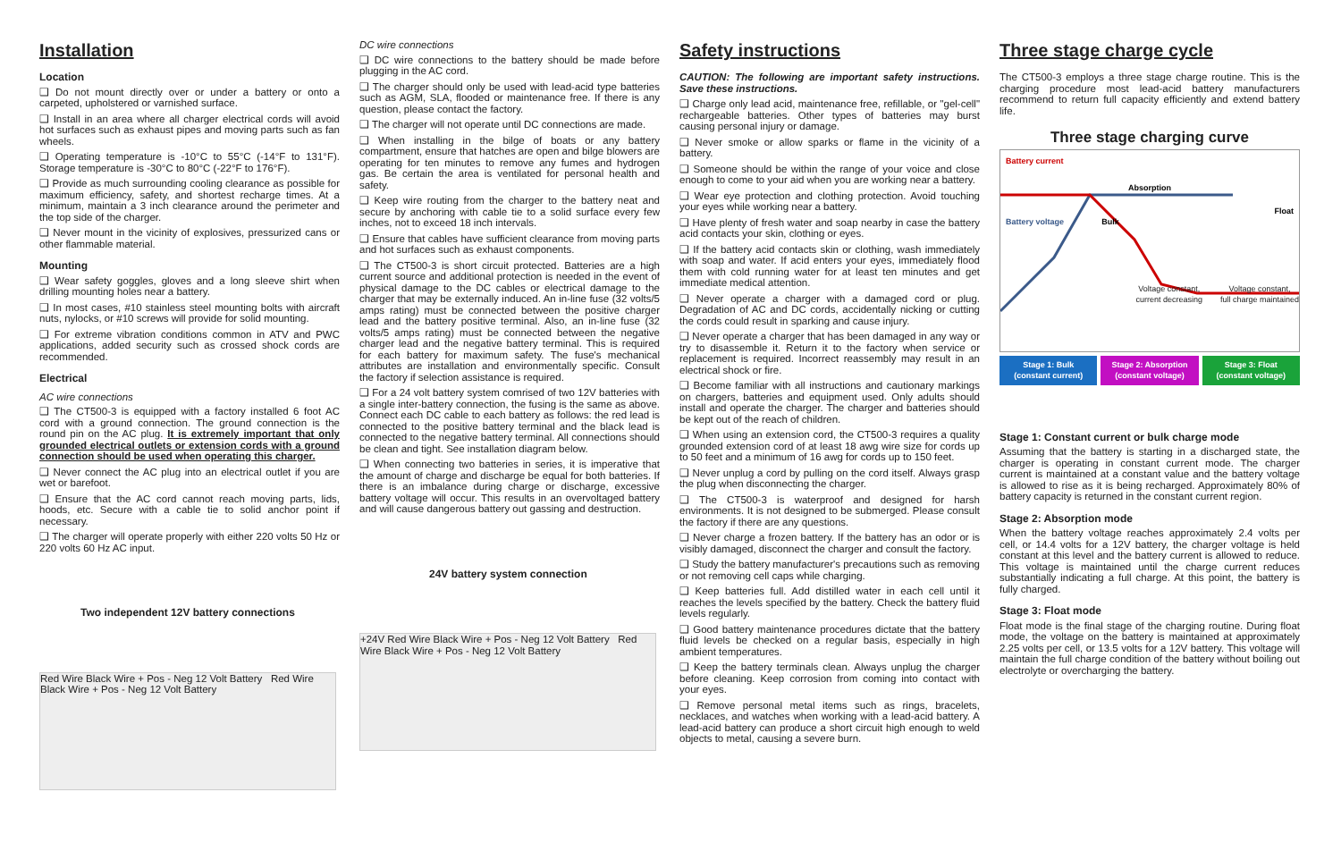Installation
Location
❑ Do not mount directly over or under a battery or onto a carpeted, upholstered or varnished surface.
❑ Install in an area where all charger electrical cords will avoid hot surfaces such as exhaust pipes and moving parts such as fan wheels.
❑ Operating temperature is -10°C to 55°C (-14°F to 131°F). Storage temperature is -30°C to 80°C (-22°F to 176°F).
❑ Provide as much surrounding cooling clearance as possible for maximum efficiency, safety, and shortest recharge times. At a minimum, maintain a 3 inch clearance around the perimeter and the top side of the charger.
❑ Never mount in the vicinity of explosives, pressurized cans or other flammable material.
Mounting
❑ Wear safety goggles, gloves and a long sleeve shirt when drilling mounting holes near a battery.
❑ In most cases, #10 stainless steel mounting bolts with aircraft nuts, nylocks, or #10 screws will provide for solid mounting.
❑ For extreme vibration conditions common in ATV and PWC applications, added security such as crossed shock cords are recommended.
Electrical
AC wire connections
❑ The CT500-3 is equipped with a factory installed 6 foot AC cord with a ground connection. The ground connection is the round pin on the AC plug. It is extremely important that only grounded electrical outlets or extension cords with a ground connection should be used when operating this charger.
❑ Never connect the AC plug into an electrical outlet if you are wet or barefoot.
❑ Ensure that the AC cord cannot reach moving parts, lids, hoods, etc. Secure with a cable tie to solid anchor point if necessary.
❑ The charger will operate properly with either 220 volts 50 Hz or 220 volts 60 Hz AC input.
Two independent 12V battery connections
Red Wire Black Wire + Pos - Neg 12 Volt Battery Red Wire Black Wire + Pos - Neg 12 Volt Battery
DC wire connections
❑ DC wire connections to the battery should be made before plugging in the AC cord.
❑ The charger should only be used with lead-acid type batteries such as AGM, SLA, flooded or maintenance free. If there is any question, please contact the factory.
❑ The charger will not operate until DC connections are made.
❑ When installing in the bilge of boats or any battery compartment, ensure that hatches are open and bilge blowers are operating for ten minutes to remove any fumes and hydrogen gas. Be certain the area is ventilated for personal health and safety.
❑ Keep wire routing from the charger to the battery neat and secure by anchoring with cable tie to a solid surface every few inches, not to exceed 18 inch intervals.
❑ Ensure that cables have sufficient clearance from moving parts and hot surfaces such as exhaust components.
❑ The CT500-3 is short circuit protected. Batteries are a high current source and additional protection is needed in the event of physical damage to the DC cables or electrical damage to the charger that may be externally induced. An in-line fuse (32 volts/5 amps rating) must be connected between the positive charger lead and the battery positive terminal. Also, an in-line fuse (32 volts/5 amps rating) must be connected between the negative charger lead and the negative battery terminal. This is required for each battery for maximum safety. The fuse's mechanical attributes are installation and environmentally specific. Consult the factory if selection assistance is required.
❑ For a 24 volt battery system comrised of two 12V batteries with a single inter-battery connection, the fusing is the same as above. Connect each DC cable to each battery as follows: the red lead is connected to the positive battery terminal and the black lead is connected to the negative battery terminal. All connections should be clean and tight. See installation diagram below.
❑ When connecting two batteries in series, it is imperative that the amount of charge and discharge be equal for both batteries. If there is an imbalance during charge or discharge, excessive battery voltage will occur. This results in an overvoltaged battery and will cause dangerous battery out gassing and destruction.
24V battery system connection
+24V Red Wire Black Wire + Pos - Neg 12 Volt Battery Red Wire Black Wire + Pos - Neg 12 Volt Battery
Safety instructions
CAUTION: The following are important safety instructions. Save these instructions.
❑ Charge only lead acid, maintenance free, refillable, or "gel-cell" rechargeable batteries. Other types of batteries may burst causing personal injury or damage.
❑ Never smoke or allow sparks or flame in the vicinity of a battery.
❑ Someone should be within the range of your voice and close enough to come to your aid when you are working near a battery.
❑ Wear eye protection and clothing protection. Avoid touching your eyes while working near a battery.
❑ Have plenty of fresh water and soap nearby in case the battery acid contacts your skin, clothing or eyes.
❑ If the battery acid contacts skin or clothing, wash immediately with soap and water. If acid enters your eyes, immediately flood them with cold running water for at least ten minutes and get immediate medical attention.
❑ Never operate a charger with a damaged cord or plug. Degradation of AC and DC cords, accidentally nicking or cutting the cords could result in sparking and cause injury.
❑ Never operate a charger that has been damaged in any way or try to disassemble it. Return it to the factory when service or replacement is required. Incorrect reassembly may result in an electrical shock or fire.
❑ Become familiar with all instructions and cautionary markings on chargers, batteries and equipment used. Only adults should install and operate the charger. The charger and batteries should be kept out of the reach of children.
❑ When using an extension cord, the CT500-3 requires a quality grounded extension cord of at least 18 awg wire size for cords up to 50 feet and a minimum of 16 awg for cords up to 150 feet.
❑ Never unplug a cord by pulling on the cord itself. Always grasp the plug when disconnecting the charger.
❑ The CT500-3 is waterproof and designed for harsh environments. It is not designed to be submerged. Please consult the factory if there are any questions.
❑ Never charge a frozen battery. If the battery has an odor or is visibly damaged, disconnect the charger and consult the factory.
❑ Study the battery manufacturer's precautions such as removing or not removing cell caps while charging.
❑ Keep batteries full. Add distilled water in each cell until it reaches the levels specified by the battery. Check the battery fluid levels regularly.
❑ Good battery maintenance procedures dictate that the battery fluid levels be checked on a regular basis, especially in high ambient temperatures.
❑ Keep the battery terminals clean. Always unplug the charger before cleaning. Keep corrosion from coming into contact with your eyes.
❑ Remove personal metal items such as rings, bracelets, necklaces, and watches when working with a lead-acid battery. A lead-acid battery can produce a short circuit high enough to weld objects to metal, causing a severe burn.
Three stage charge cycle
The CT500-3 employs a three stage charge routine. This is the charging procedure most lead-acid battery manufacturers recommend to return full capacity efficiently and extend battery life.
Three stage charging curve
Battery current Absorption Float Battery voltage Bulk
Voltage constant,
current decreasing Voltage constant,
full charge maintained
Stage 1: Bulk
(constant current)
Stage 2: Absorption
(constant voltage)
Stage 3: Float
(constant voltage)
Stage 1: Constant current or bulk charge mode
Assuming that the battery is starting in a discharged state, the charger is operating in constant current mode. The charger current is maintained at a constant value and the battery voltage is allowed to rise as it is being recharged. Approximately 80% of battery capacity is returned in the constant current region.
Stage 2: Absorption mode
When the battery voltage reaches approximately 2.4 volts per cell, or 14.4 volts for a 12V battery, the charger voltage is held constant at this level and the battery current is allowed to reduce. This voltage is maintained until the charge current reduces substantially indicating a full charge. At this point, the battery is fully charged.
Stage 3: Float mode
Float mode is the final stage of the charging routine. During float mode, the voltage on the battery is maintained at approximately 2.25 volts per cell, or 13.5 volts for a 12V battery. This voltage will maintain the full charge condition of the battery without boiling out electrolyte or overcharging the battery.